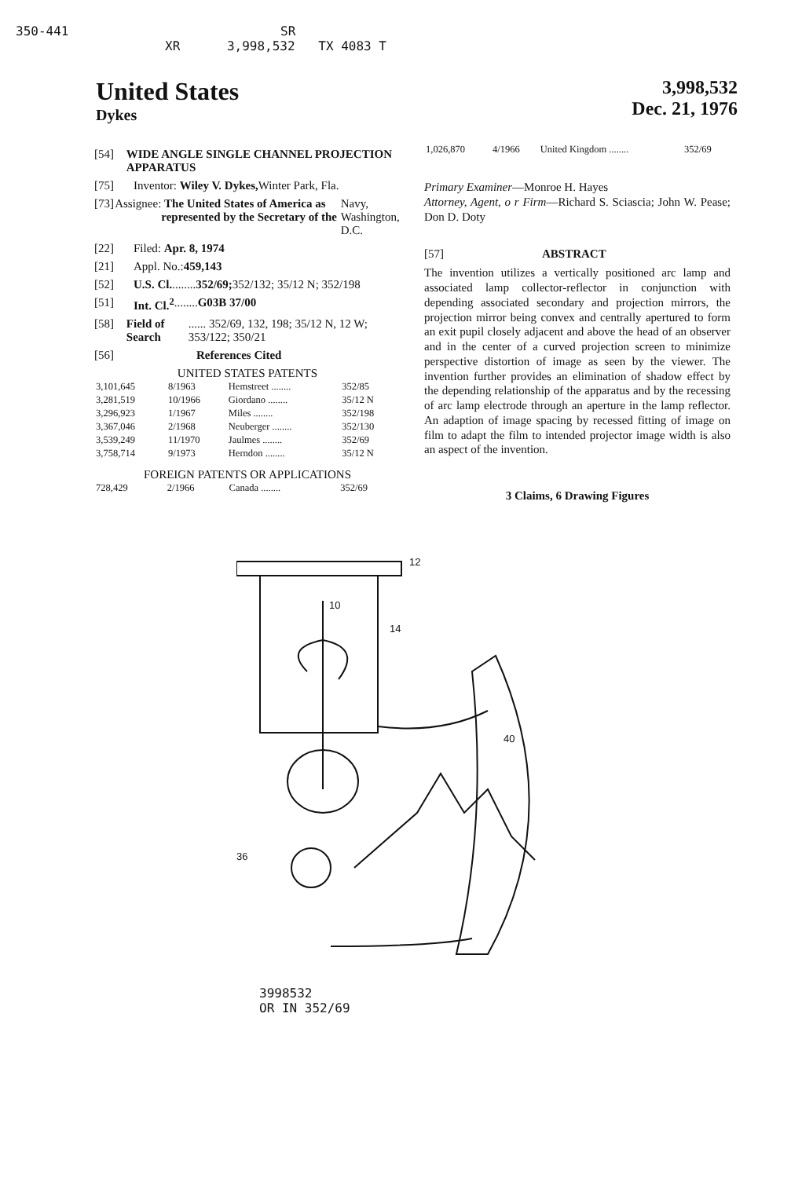350-441 SR
XR 3,998,532 TX 4083 T
United States
Dykes
3,998,532
Dec. 21, 1976
[54] WIDE ANGLE SINGLE CHANNEL PROJECTION APPARATUS
[75] Inventor: Wiley V. Dykes, Winter Park, Fla.
[73] Assignee: The United States of America as represented by the Secretary of the Navy, Washington, D.C.
[22] Filed: Apr. 8, 1974
[21] Appl. No.: 459,143
[52] U.S. Cl. ........ 352/69; 352/132; 35/12 N; 352/198
[51] Int. Cl.<sup>2</sup> ........ G03B 37/00
[58] Field of Search ...... 352/69, 132, 198; 35/12 N, 12 W; 353/122; 350/21
[56] References Cited
UNITED STATES PATENTS
| 3,101,645 | 8/1963 | Hemstreet ........ | 352/85 |
| 3,281,519 | 10/1966 | Giordano ........ | 35/12 N |
| 3,296,923 | 1/1967 | Miles ........ | 352/198 |
| 3,367,046 | 2/1968 | Neuberger ........ | 352/130 |
| 3,539,249 | 11/1970 | Jaulmes ........ | 352/69 |
| 3,758,714 | 9/1973 | Herndon ........ | 35/12 N |
FOREIGN PATENTS OR APPLICATIONS
| 728,429 | 2/1966 | Canada ........ | 352/69 |
| 1,026,870 | 4/1966 | United Kingdom ........ | 352/69 |
Primary Examiner—Monroe H. Hayes
Attorney, Agent, o r Firm—Richard S. Sciascia; John W. Pease; Don D. Doty
[57] ABSTRACT
The invention utilizes a vertically positioned arc lamp and associated lamp collector-reflector in conjunction with depending associated secondary and projection mirrors, the projection mirror being convex and centrally apertured to form an exit pupil closely adjacent and above the head of an observer and in the center of a curved projection screen to minimize perspective distortion of image as seen by the viewer. The invention further provides an elimination of shadow effect by the depending relationship of the apparatus and by the recessing of arc lamp electrode through an aperture in the lamp reflector. An adaption of image spacing by recessed fitting of image on film to adapt the film to intended projector image width is also an aspect of the invention.
3 Claims, 6 Drawing Figures
12
10
14
40
36
3998532
OR IN 352/69